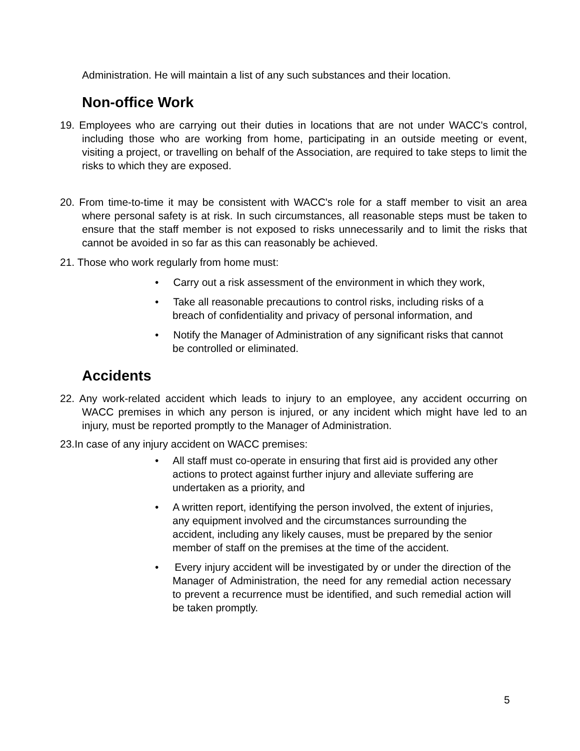Administration. He will maintain a list of any such substances and their location.
Non-office Work
19. Employees who are carrying out their duties in locations that are not under WACC's control, including those who are working from home, participating in an outside meeting or event, visiting a project, or travelling on behalf of the Association, are required to take steps to limit the risks to which they are exposed.
20. From time-to-time it may be consistent with WACC's role for a staff member to visit an area where personal safety is at risk. In such circumstances, all reasonable steps must be taken to ensure that the staff member is not exposed to risks unnecessarily and to limit the risks that cannot be avoided in so far as this can reasonably be achieved.
21. Those who work regularly from home must:
• Carry out a risk assessment of the environment in which they work,
• Take all reasonable precautions to control risks, including risks of a breach of confidentiality and privacy of personal information, and
• Notify the Manager of Administration of any significant risks that cannot be controlled or eliminated.
Accidents
22. Any work-related accident which leads to injury to an employee, any accident occurring on WACC premises in which any person is injured, or any incident which might have led to an injury, must be reported promptly to the Manager of Administration.
23.In case of any injury accident on WACC premises:
• All staff must co-operate in ensuring that first aid is provided any other actions to protect against further injury and alleviate suffering are undertaken as a priority, and
• A written report, identifying the person involved, the extent of injuries, any equipment involved and the circumstances surrounding the accident, including any likely causes, must be prepared by the senior member of staff on the premises at the time of the accident.
• Every injury accident will be investigated by or under the direction of the Manager of Administration, the need for any remedial action necessary to prevent a recurrence must be identified, and such remedial action will be taken promptly.
5